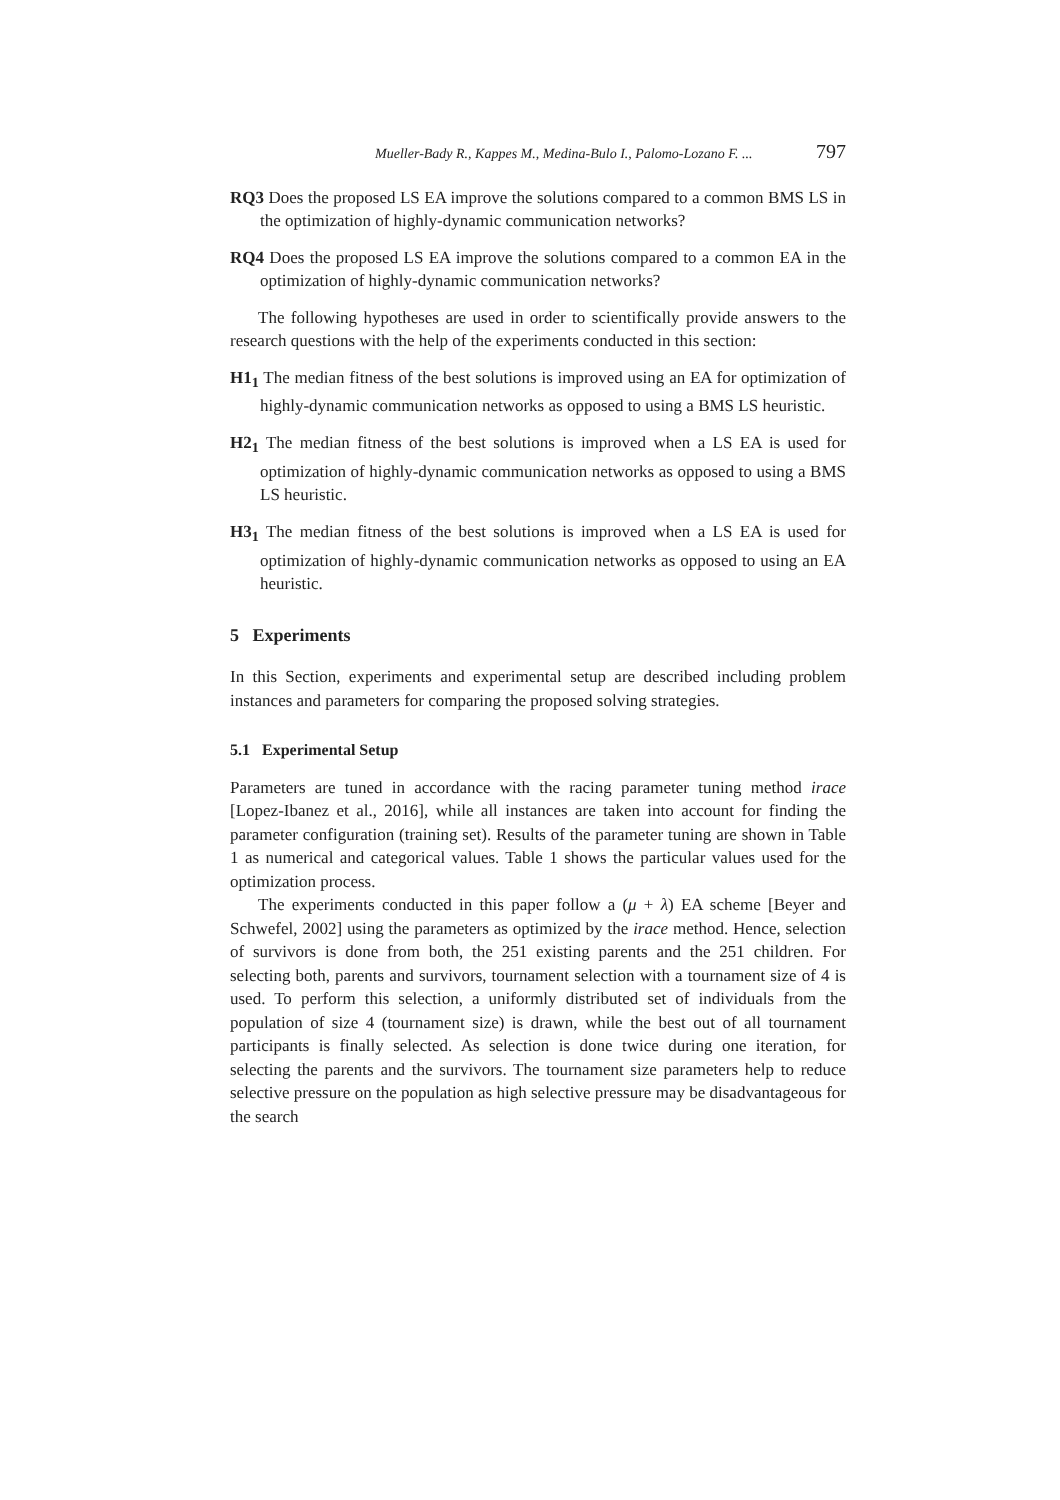Mueller-Bady R., Kappes M., Medina-Bulo I., Palomo-Lozano F. ... 797
RQ3 Does the proposed LS EA improve the solutions compared to a common BMS LS in the optimization of highly-dynamic communication networks?
RQ4 Does the proposed LS EA improve the solutions compared to a common EA in the optimization of highly-dynamic communication networks?
The following hypotheses are used in order to scientifically provide answers to the research questions with the help of the experiments conducted in this section:
H1<sub>1</sub> The median fitness of the best solutions is improved using an EA for optimization of highly-dynamic communication networks as opposed to using a BMS LS heuristic.
H2<sub>1</sub> The median fitness of the best solutions is improved when a LS EA is used for optimization of highly-dynamic communication networks as opposed to using a BMS LS heuristic.
H3<sub>1</sub> The median fitness of the best solutions is improved when a LS EA is used for optimization of highly-dynamic communication networks as opposed to using an EA heuristic.
5 Experiments
In this Section, experiments and experimental setup are described including problem instances and parameters for comparing the proposed solving strategies.
5.1 Experimental Setup
Parameters are tuned in accordance with the racing parameter tuning method irace [Lopez-Ibanez et al., 2016], while all instances are taken into account for finding the parameter configuration (training set). Results of the parameter tuning are shown in Table 1 as numerical and categorical values. Table 1 shows the particular values used for the optimization process.
The experiments conducted in this paper follow a (μ + λ) EA scheme [Beyer and Schwefel, 2002] using the parameters as optimized by the irace method. Hence, selection of survivors is done from both, the 251 existing parents and the 251 children. For selecting both, parents and survivors, tournament selection with a tournament size of 4 is used. To perform this selection, a uniformly distributed set of individuals from the population of size 4 (tournament size) is drawn, while the best out of all tournament participants is finally selected. As selection is done twice during one iteration, for selecting the parents and the survivors. The tournament size parameters help to reduce selective pressure on the population as high selective pressure may be disadvantageous for the search